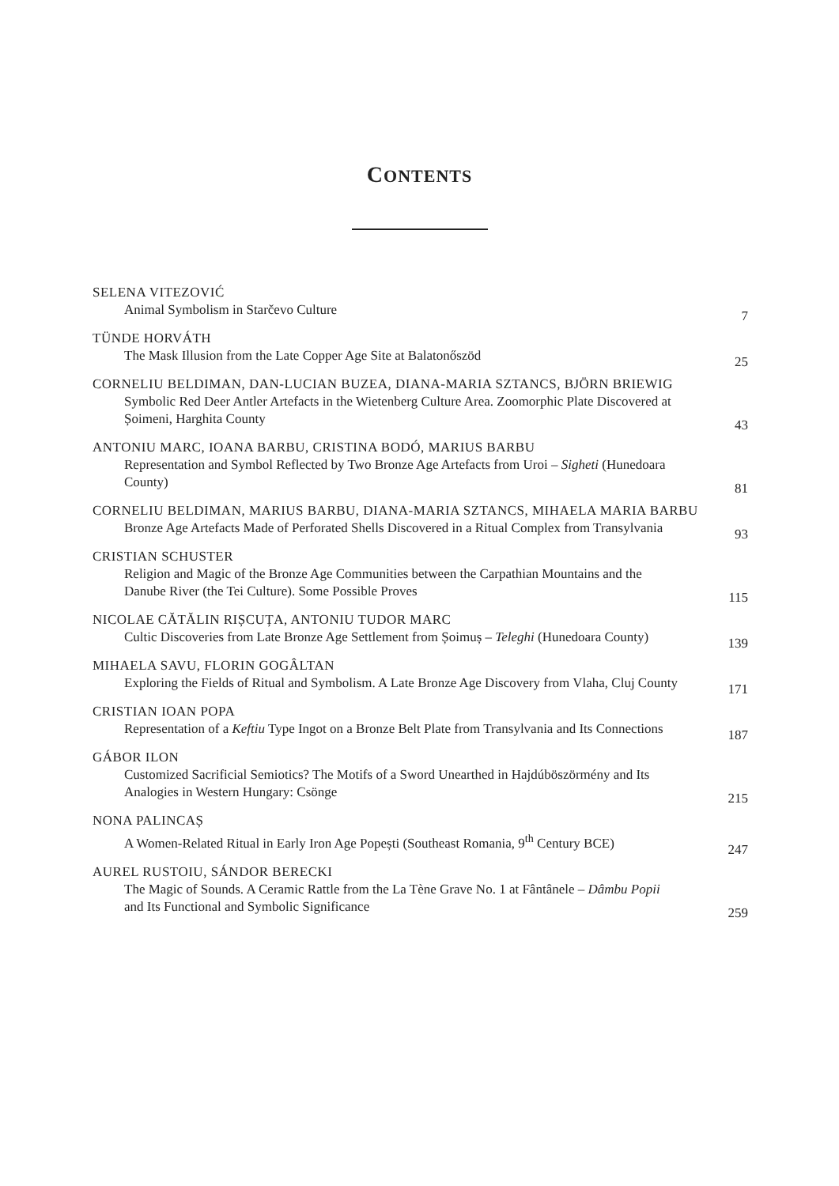CONTENTS
SELENA VITEZOVIĆ
Animal Symbolism in Starčevo Culture
7
TÜNDE HORVÁTH
The Mask Illusion from the Late Copper Age Site at Balatonőszöd
25
CORNELIU BELDIMAN, DAN-LUCIAN BUZEA, DIANA-MARIA SZTANCS, BJÖRN BRIEWIG
Symbolic Red Deer Antler Artefacts in the Wietenberg Culture Area. Zoomorphic Plate Discovered at Șoimeni, Harghita County
43
ANTONIU MARC, IOANA BARBU, CRISTINA BODÓ, MARIUS BARBU
Representation and Symbol Reflected by Two Bronze Age Artefacts from Uroi – Sigheti (Hunedoara County)
81
CORNELIU BELDIMAN, MARIUS BARBU, DIANA-MARIA SZTANCS, MIHAELA MARIA BARBU
Bronze Age Artefacts Made of Perforated Shells Discovered in a Ritual Complex from Transylvania
93
CRISTIAN SCHUSTER
Religion and Magic of the Bronze Age Communities between the Carpathian Mountains and the Danube River (the Tei Culture). Some Possible Proves
115
NICOLAE CĂTĂLIN RIȘCUȚA, ANTONIU TUDOR MARC
Cultic Discoveries from Late Bronze Age Settlement from Șoimuș – Teleghi (Hunedoara County)
139
MIHAELA SAVU, FLORIN GOGÂLTAN
Exploring the Fields of Ritual and Symbolism. A Late Bronze Age Discovery from Vlaha, Cluj County
171
CRISTIAN IOAN POPA
Representation of a Keftiu Type Ingot on a Bronze Belt Plate from Transylvania and Its Connections
187
GÁBOR ILON
Customized Sacrificial Semiotics? The Motifs of a Sword Unearthed in Hajdúböszörmény and Its Analogies in Western Hungary: Csönge
215
NONA PALINCAȘ
A Women-Related Ritual in Early Iron Age Popești (Southeast Romania, 9<sup>th</sup> Century BCE)
247
AUREL RUSTOIU, SÁNDOR BERECKI
The Magic of Sounds. A Ceramic Rattle from the La Tène Grave No. 1 at Fântânele – Dâmbu Popii and Its Functional and Symbolic Significance
259